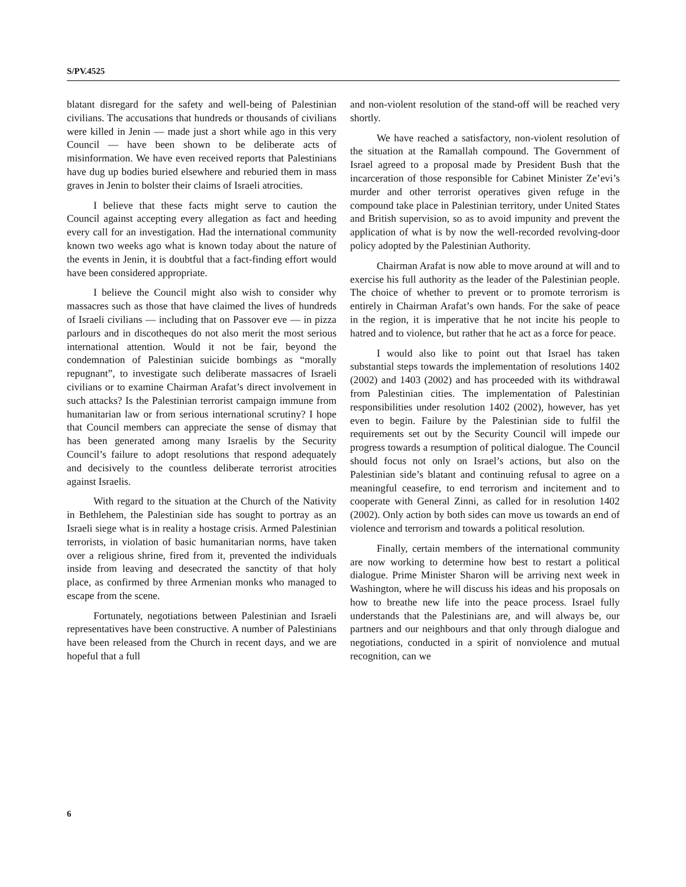S/PV.4525
blatant disregard for the safety and well-being of Palestinian civilians. The accusations that hundreds or thousands of civilians were killed in Jenin — made just a short while ago in this very Council — have been shown to be deliberate acts of misinformation. We have even received reports that Palestinians have dug up bodies buried elsewhere and reburied them in mass graves in Jenin to bolster their claims of Israeli atrocities.
I believe that these facts might serve to caution the Council against accepting every allegation as fact and heeding every call for an investigation. Had the international community known two weeks ago what is known today about the nature of the events in Jenin, it is doubtful that a fact-finding effort would have been considered appropriate.
I believe the Council might also wish to consider why massacres such as those that have claimed the lives of hundreds of Israeli civilians — including that on Passover eve — in pizza parlours and in discotheques do not also merit the most serious international attention. Would it not be fair, beyond the condemnation of Palestinian suicide bombings as “morally repugnant”, to investigate such deliberate massacres of Israeli civilians or to examine Chairman Arafat’s direct involvement in such attacks? Is the Palestinian terrorist campaign immune from humanitarian law or from serious international scrutiny? I hope that Council members can appreciate the sense of dismay that has been generated among many Israelis by the Security Council’s failure to adopt resolutions that respond adequately and decisively to the countless deliberate terrorist atrocities against Israelis.
With regard to the situation at the Church of the Nativity in Bethlehem, the Palestinian side has sought to portray as an Israeli siege what is in reality a hostage crisis. Armed Palestinian terrorists, in violation of basic humanitarian norms, have taken over a religious shrine, fired from it, prevented the individuals inside from leaving and desecrated the sanctity of that holy place, as confirmed by three Armenian monks who managed to escape from the scene.
Fortunately, negotiations between Palestinian and Israeli representatives have been constructive. A number of Palestinians have been released from the Church in recent days, and we are hopeful that a full
and non-violent resolution of the stand-off will be reached very shortly.
We have reached a satisfactory, non-violent resolution of the situation at the Ramallah compound. The Government of Israel agreed to a proposal made by President Bush that the incarceration of those responsible for Cabinet Minister Ze’evi’s murder and other terrorist operatives given refuge in the compound take place in Palestinian territory, under United States and British supervision, so as to avoid impunity and prevent the application of what is by now the well-recorded revolving-door policy adopted by the Palestinian Authority.
Chairman Arafat is now able to move around at will and to exercise his full authority as the leader of the Palestinian people. The choice of whether to prevent or to promote terrorism is entirely in Chairman Arafat’s own hands. For the sake of peace in the region, it is imperative that he not incite his people to hatred and to violence, but rather that he act as a force for peace.
I would also like to point out that Israel has taken substantial steps towards the implementation of resolutions 1402 (2002) and 1403 (2002) and has proceeded with its withdrawal from Palestinian cities. The implementation of Palestinian responsibilities under resolution 1402 (2002), however, has yet even to begin. Failure by the Palestinian side to fulfil the requirements set out by the Security Council will impede our progress towards a resumption of political dialogue. The Council should focus not only on Israel’s actions, but also on the Palestinian side’s blatant and continuing refusal to agree on a meaningful ceasefire, to end terrorism and incitement and to cooperate with General Zinni, as called for in resolution 1402 (2002). Only action by both sides can move us towards an end of violence and terrorism and towards a political resolution.
Finally, certain members of the international community are now working to determine how best to restart a political dialogue. Prime Minister Sharon will be arriving next week in Washington, where he will discuss his ideas and his proposals on how to breathe new life into the peace process. Israel fully understands that the Palestinians are, and will always be, our partners and our neighbours and that only through dialogue and negotiations, conducted in a spirit of nonviolence and mutual recognition, can we
6